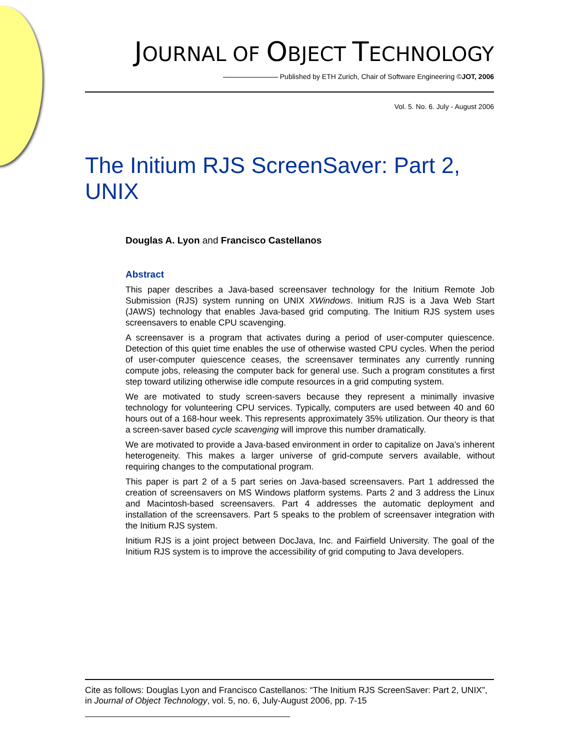JOURNAL OF OBJECT TECHNOLOGY
Published by ETH Zurich, Chair of Software Engineering ©JOT, 2006
Vol. 5. No. 6. July - August 2006
The Initium RJS ScreenSaver: Part 2, UNIX
Douglas A. Lyon and Francisco Castellanos
Abstract
This paper describes a Java-based screensaver technology for the Initium Remote Job Submission (RJS) system running on UNIX XWindows. Initium RJS is a Java Web Start (JAWS) technology that enables Java-based grid computing. The Initium RJS system uses screensavers to enable CPU scavenging.
A screensaver is a program that activates during a period of user-computer quiescence. Detection of this quiet time enables the use of otherwise wasted CPU cycles. When the period of user-computer quiescence ceases, the screensaver terminates any currently running compute jobs, releasing the computer back for general use. Such a program constitutes a first step toward utilizing otherwise idle compute resources in a grid computing system.
We are motivated to study screen-savers because they represent a minimally invasive technology for volunteering CPU services. Typically, computers are used between 40 and 60 hours out of a 168-hour week. This represents approximately 35% utilization. Our theory is that a screen-saver based cycle scavenging will improve this number dramatically.
We are motivated to provide a Java-based environment in order to capitalize on Java’s inherent heterogeneity. This makes a larger universe of grid-compute servers available, without requiring changes to the computational program.
This paper is part 2 of a 5 part series on Java-based screensavers. Part 1 addressed the creation of screensavers on MS Windows platform systems. Parts 2 and 3 address the Linux and Macintosh-based screensavers. Part 4 addresses the automatic deployment and installation of the screensavers. Part 5 speaks to the problem of screensaver integration with the Initium RJS system.
Initium RJS is a joint project between DocJava, Inc. and Fairfield University. The goal of the Initium RJS system is to improve the accessibility of grid computing to Java developers.
Cite as follows: Douglas Lyon and Francisco Castellanos: “The Initium RJS ScreenSaver: Part 2, UNIX”, in Journal of Object Technology, vol. 5, no. 6, July-August 2006, pp. 7-15